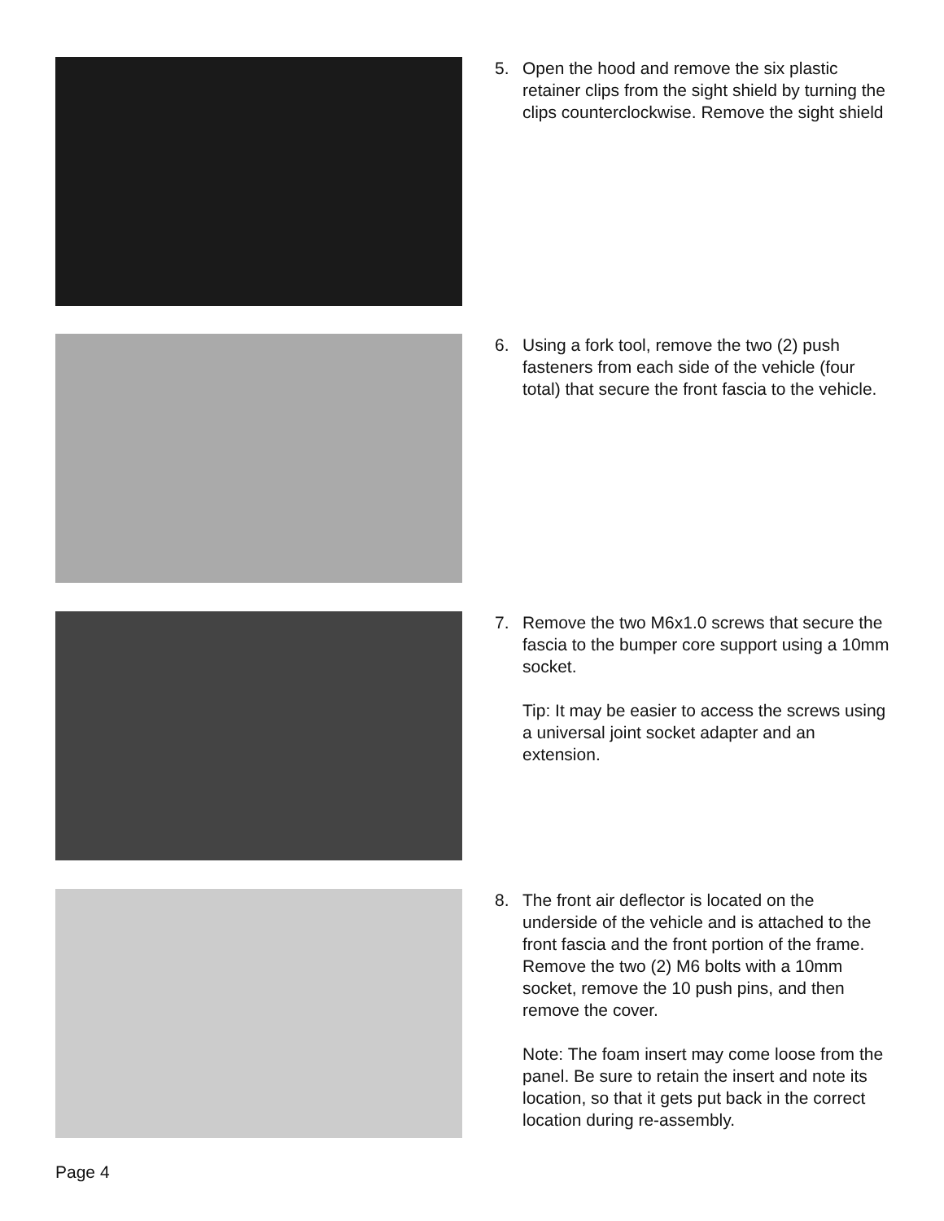5. Open the hood and remove the six plastic retainer clips from the sight shield by turning the clips counterclockwise. Remove the sight shield
6. Using a fork tool, remove the two (2) push fasteners from each side of the vehicle (four total) that secure the front fascia to the vehicle.
7. Remove the two M6x1.0 screws that secure the fascia to the bumper core support using a 10mm socket.
Tip: It may be easier to access the screws using a universal joint socket adapter and an extension.
8. The front air deflector is located on the underside of the vehicle and is attached to the front fascia and the front portion of the frame. Remove the two (2) M6 bolts with a 10mm socket, remove the 10 push pins, and then remove the cover.
Note: The foam insert may come loose from the panel. Be sure to retain the insert and note its location, so that it gets put back in the correct location during re-assembly.
Page 4